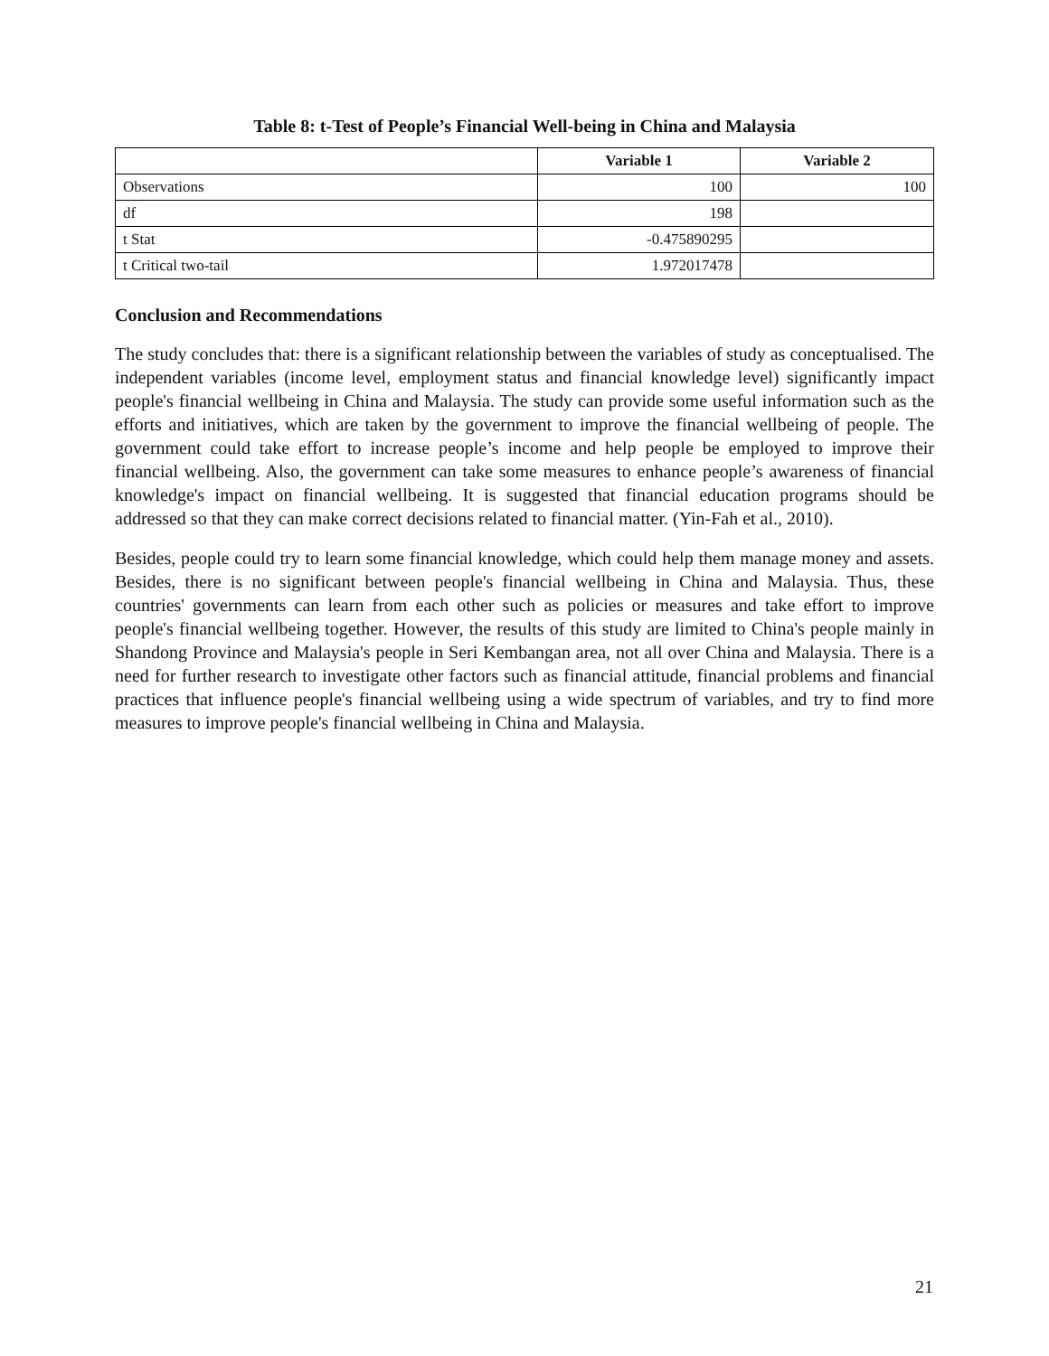Table 8: t-Test of People’s Financial Well-being in China and Malaysia
| | Variable 1 | Variable 2 |
| --- | --- | --- |
| Observations | 100 | 100 |
| df | 198 | |
| t Stat | -0.475890295 | |
| t Critical two-tail | 1.972017478 | |
Conclusion and Recommendations
The study concludes that: there is a significant relationship between the variables of study as conceptualised. The independent variables (income level, employment status and financial knowledge level) significantly impact people's financial wellbeing in China and Malaysia. The study can provide some useful information such as the efforts and initiatives, which are taken by the government to improve the financial wellbeing of people. The government could take effort to increase people’s income and help people be employed to improve their financial wellbeing. Also, the government can take some measures to enhance people’s awareness of financial knowledge's impact on financial wellbeing. It is suggested that financial education programs should be addressed so that they can make correct decisions related to financial matter. (Yin-Fah et al., 2010).
Besides, people could try to learn some financial knowledge, which could help them manage money and assets. Besides, there is no significant between people's financial wellbeing in China and Malaysia. Thus, these countries' governments can learn from each other such as policies or measures and take effort to improve people's financial wellbeing together. However, the results of this study are limited to China's people mainly in Shandong Province and Malaysia's people in Seri Kembangan area, not all over China and Malaysia. There is a need for further research to investigate other factors such as financial attitude, financial problems and financial practices that influence people's financial wellbeing using a wide spectrum of variables, and try to find more measures to improve people's financial wellbeing in China and Malaysia.
21